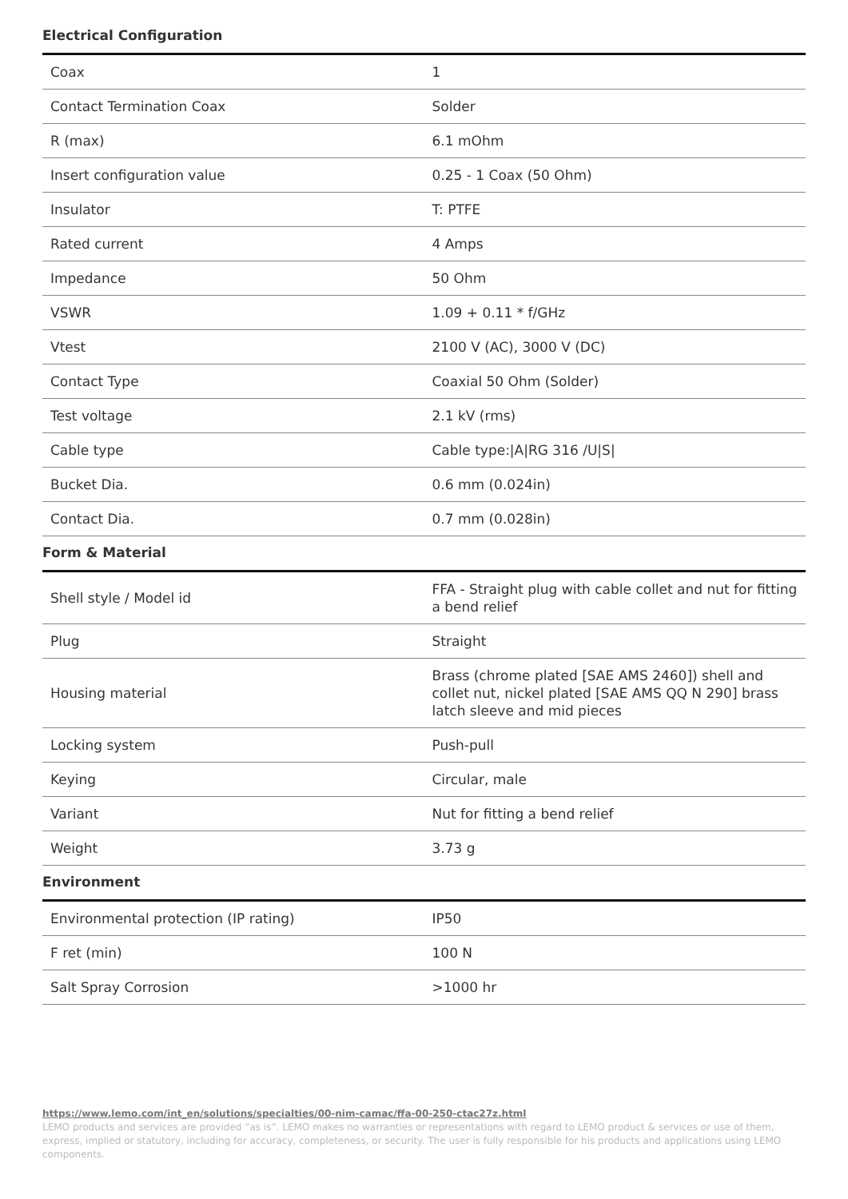Electrical Configuration
| Coax | 1 |
| Contact Termination Coax | Solder |
| R (max) | 6.1 mOhm |
| Insert configuration value | 0.25 - 1 Coax (50 Ohm) |
| Insulator | T: PTFE |
| Rated current | 4 Amps |
| Impedance | 50 Ohm |
| VSWR | 1.09 + 0.11 * f/GHz |
| Vtest | 2100 V (AC), 3000 V (DC) |
| Contact Type | Coaxial 50 Ohm (Solder) |
| Test voltage | 2.1 kV (rms) |
| Cable type | Cable type:/A/RG 316 /U/S/ |
| Bucket Dia. | 0.6 mm (0.024in) |
| Contact Dia. | 0.7 mm (0.028in) |
Form & Material
| Shell style / Model id | FFA - Straight plug with cable collet and nut for fitting a bend relief |
| Plug | Straight |
| Housing material | Brass (chrome plated [SAE AMS 2460]) shell and collet nut, nickel plated [SAE AMS QQ N 290] brass latch sleeve and mid pieces |
| Locking system | Push-pull |
| Keying | Circular, male |
| Variant | Nut for fitting a bend relief |
| Weight | 3.73 g |
Environment
| Environmental protection (IP rating) | IP50 |
| F ret (min) | 100 N |
| Salt Spray Corrosion | >1000 hr |
https://www.lemo.com/int_en/solutions/specialties/00-nim-camac/ffa-00-250-ctac27z.html
LEMO products and services are provided “as is”. LEMO makes no warranties or representations with regard to LEMO product & services or use of them, express, implied or statutory, including for accuracy, completeness, or security. The user is fully responsible for his products and applications using LEMO components.